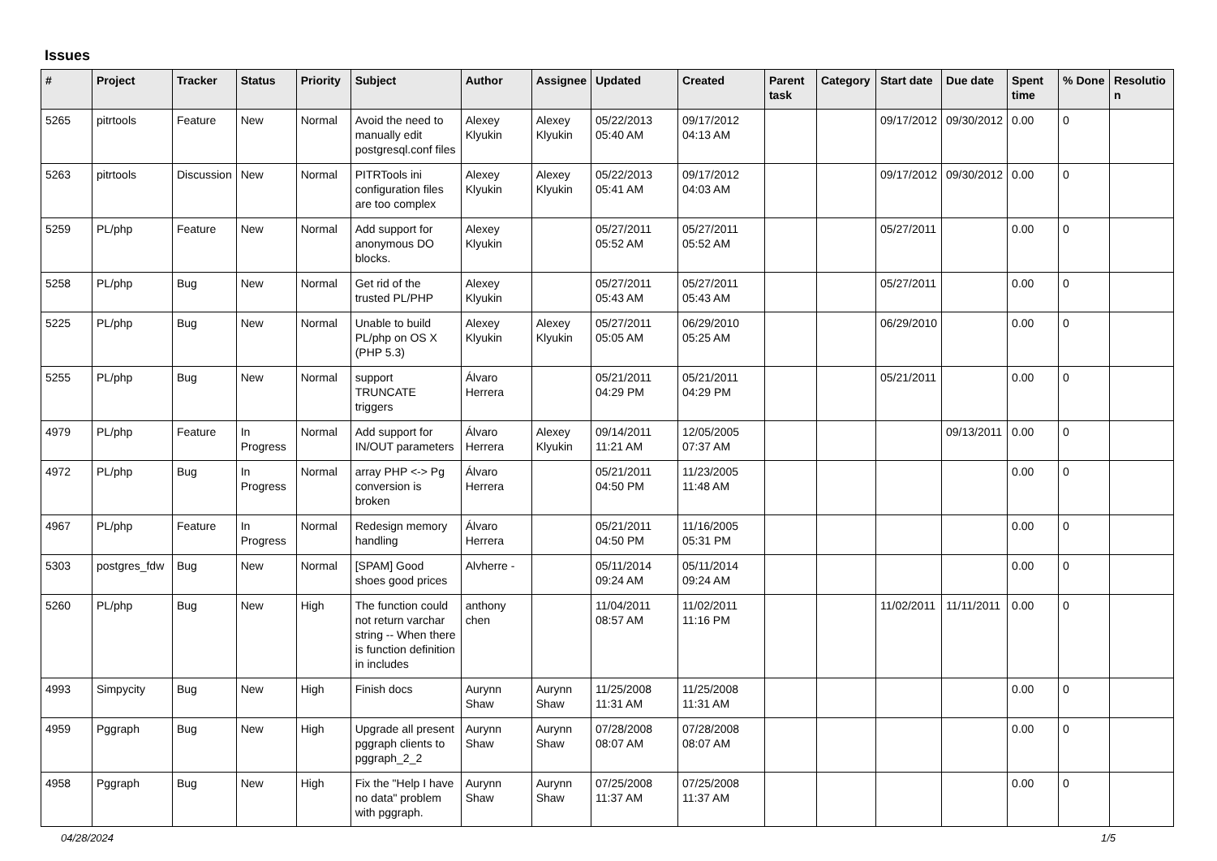Issues
| # | Project | Tracker | Status | Priority | Subject | Author | Assignee | Updated | Created | Parent task | Category | Start date | Due date | Spent time | % Done | Resolutio n |
| --- | --- | --- | --- | --- | --- | --- | --- | --- | --- | --- | --- | --- | --- | --- | --- | --- |
| 5265 | pitrtools | Feature | New | Normal | Avoid the need to manually edit postgresql.conf files | Alexey Klyukin | Alexey Klyukin | 05/22/2013 05:40 AM | 09/17/2012 04:13 AM | | | 09/17/2012 | 09/30/2012 | 0.00 | 0 | |
| 5263 | pitrtools | Discussion | New | Normal | PITRTools ini configuration files are too complex | Alexey Klyukin | Alexey Klyukin | 05/22/2013 05:41 AM | 09/17/2012 04:03 AM | | | 09/17/2012 | 09/30/2012 | 0.00 | 0 | |
| 5259 | PL/php | Feature | New | Normal | Add support for anonymous DO blocks. | Alexey Klyukin | | 05/27/2011 05:52 AM | 05/27/2011 05:52 AM | | | 05/27/2011 | | 0.00 | 0 | |
| 5258 | PL/php | Bug | New | Normal | Get rid of the trusted PL/PHP | Alexey Klyukin | | 05/27/2011 05:43 AM | 05/27/2011 05:43 AM | | | 05/27/2011 | | 0.00 | 0 | |
| 5225 | PL/php | Bug | New | Normal | Unable to build PL/php on OS X (PHP 5.3) | Alexey Klyukin | Alexey Klyukin | 05/27/2011 05:05 AM | 06/29/2010 05:25 AM | | | 06/29/2010 | | 0.00 | 0 | |
| 5255 | PL/php | Bug | New | Normal | support TRUNCATE triggers | Álvaro Herrera | | 05/21/2011 04:29 PM | 05/21/2011 04:29 PM | | | 05/21/2011 | | 0.00 | 0 | |
| 4979 | PL/php | Feature | In Progress | Normal | Add support for IN/OUT parameters | Álvaro Herrera | Alexey Klyukin | 09/14/2011 11:21 AM | 12/05/2005 07:37 AM | | | | 09/13/2011 | 0.00 | 0 | |
| 4972 | PL/php | Bug | In Progress | Normal | array PHP <-> Pg conversion is broken | Álvaro Herrera | | 05/21/2011 04:50 PM | 11/23/2005 11:48 AM | | | | | 0.00 | 0 | |
| 4967 | PL/php | Feature | In Progress | Normal | Redesign memory handling | Álvaro Herrera | | 05/21/2011 04:50 PM | 11/16/2005 05:31 PM | | | | | 0.00 | 0 | |
| 5303 | postgres_fdw | Bug | New | Normal | [SPAM] Good shoes good prices | Alvherre - | | 05/11/2014 09:24 AM | 05/11/2014 09:24 AM | | | | | 0.00 | 0 | |
| 5260 | PL/php | Bug | New | High | The function could not return varchar string -- When there is function definition in includes | anthony chen | | 11/04/2011 08:57 AM | 11/02/2011 11:16 PM | | | 11/02/2011 | 11/11/2011 | 0.00 | 0 | |
| 4993 | Simpycity | Bug | New | High | Finish docs | Aurynn Shaw | Aurynn Shaw | 11/25/2008 11:31 AM | 11/25/2008 11:31 AM | | | | | 0.00 | 0 | |
| 4959 | Pggraph | Bug | New | High | Upgrade all present pggraph clients to pggraph_2_2 | Aurynn Shaw | Aurynn Shaw | 07/28/2008 08:07 AM | 07/28/2008 08:07 AM | | | | | 0.00 | 0 | |
| 4958 | Pggraph | Bug | New | High | Fix the "Help I have no data" problem with pggraph. | Aurynn Shaw | Aurynn Shaw | 07/25/2008 11:37 AM | 07/25/2008 11:37 AM | | | | | 0.00 | 0 | |
04/28/2024 1/5